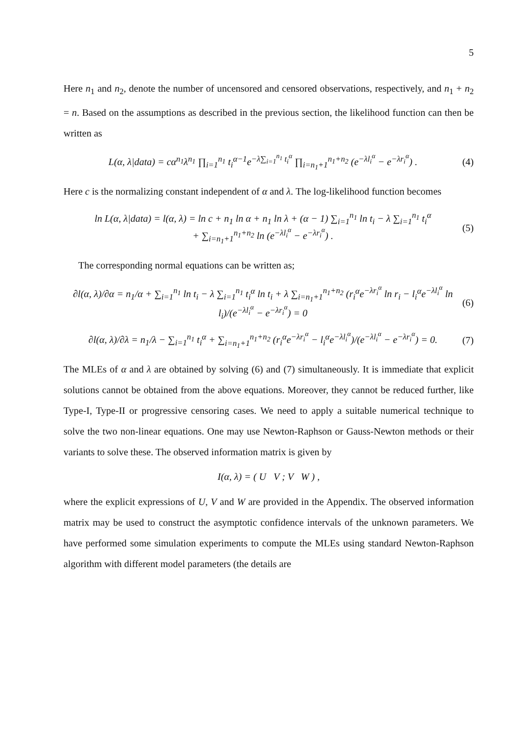5
Here n<sub>1</sub> and n<sub>2</sub>, denote the number of uncensored and censored observations, respectively, and n<sub>1</sub> + n<sub>2</sub> = n. Based on the assumptions as described in the previous section, the likelihood function can then be written as
L(α, λ|data) = cα<sup>n<sub>1</sub></sup>λ<sup>n<sub>1</sub></sup> ∏<sub>i=1</sub><sup>n<sub>1</sub></sup> t<sub>i</sub><sup>α−1</sup>e<sup>−λ∑<sub>i=1</sub><sup>n<sub>1</sub></sup> t<sub>i</sub><sup>α</sup></sup> ∏<sub>i=n<sub>1</sub>+1</sub><sup>n<sub>1</sub>+n<sub>2</sub></sup> (e<sup>−λl<sub>i</sub><sup>α</sup></sup> − e<sup>−λr<sub>i</sub><sup>α</sup></sup>) . (4)
Here c is the normalizing constant independent of α and λ. The log-likelihood function becomes
ln L(α, λ|data) = l(α, λ) = ln c + n<sub>1</sub> ln α + n<sub>1</sub> ln λ + (α − 1) ∑<sub>i=1</sub><sup>n<sub>1</sub></sup> ln t<sub>i</sub> − λ ∑<sub>i=1</sub><sup>n<sub>1</sub></sup> t<sub>i</sub><sup>α</sup>
+ ∑<sub>i=n<sub>1</sub>+1</sub><sup>n<sub>1</sub>+n<sub>2</sub></sup> ln (e<sup>−λl<sub>i</sub><sup>α</sup></sup> − e<sup>−λr<sub>i</sub><sup>α</sup></sup>) . (5)
The corresponding normal equations can be written as;
∂l(α, λ)/∂α = n<sub>1</sub>/α + ∑<sub>i=1</sub><sup>n<sub>1</sub></sup> ln t<sub>i</sub> − λ ∑<sub>i=1</sub><sup>n<sub>1</sub></sup> t<sub>i</sub><sup>α</sup> ln t<sub>i</sub> + λ ∑<sub>i=n<sub>1</sub>+1</sub><sup>n<sub>1</sub>+n<sub>2</sub></sup> (r<sub>i</sub><sup>α</sup>e<sup>−λr<sub>i</sub><sup>α</sup></sup> ln r<sub>i</sub> − l<sub>i</sub><sup>α</sup>e<sup>−λl<sub>i</sub><sup>α</sup></sup> ln l<sub>i</sub>)/(e<sup>−λl<sub>i</sub><sup>α</sup></sup> − e<sup>−λr<sub>i</sub><sup>α</sup></sup>) = 0 (6)
∂l(α, λ)/∂λ = n<sub>1</sub>/λ − ∑<sub>i=1</sub><sup>n<sub>1</sub></sup> t<sub>i</sub><sup>α</sup> + ∑<sub>i=n<sub>1</sub>+1</sub><sup>n<sub>1</sub>+n<sub>2</sub></sup> (r<sub>i</sub><sup>α</sup>e<sup>−λr<sub>i</sub><sup>α</sup></sup> − l<sub>i</sub><sup>α</sup>e<sup>−λl<sub>i</sub><sup>α</sup></sup>)/(e<sup>−λl<sub>i</sub><sup>α</sup></sup> − e<sup>−λr<sub>i</sub><sup>α</sup></sup>) = 0. (7)
The MLEs of α and λ are obtained by solving (6) and (7) simultaneously. It is immediate that explicit solutions cannot be obtained from the above equations. Moreover, they cannot be reduced further, like Type-I, Type-II or progressive censoring cases. We need to apply a suitable numerical technique to solve the two non-linear equations. One may use Newton-Raphson or Gauss-Newton methods or their variants to solve these. The observed information matrix is given by
I(α, λ) = ( U V ; V W ) ,
where the explicit expressions of U, V and W are provided in the Appendix. The observed information matrix may be used to construct the asymptotic confidence intervals of the unknown parameters. We have performed some simulation experiments to compute the MLEs using standard Newton-Raphson algorithm with different model parameters (the details are